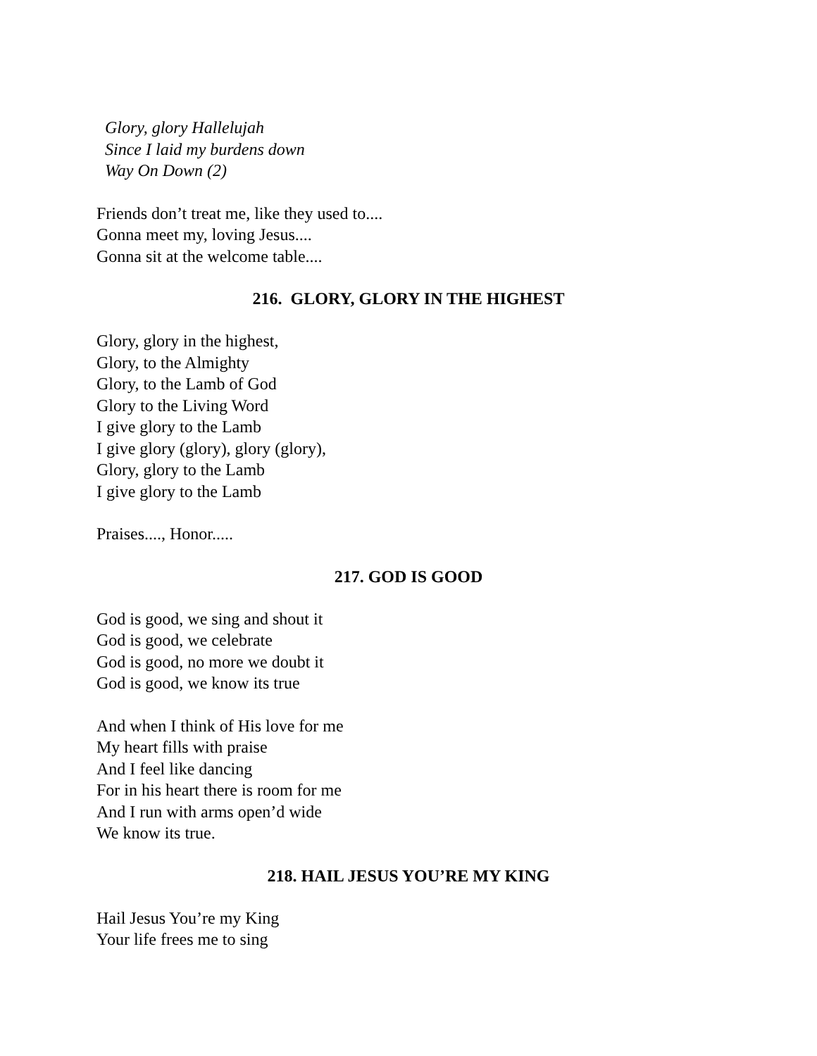Glory, glory Hallelujah
Since I laid my burdens down
Way On Down (2)
Friends don’t treat me, like they used to....
Gonna meet my, loving Jesus....
Gonna sit at the welcome table....
216. GLORY, GLORY IN THE HIGHEST
Glory, glory in the highest,
Glory, to the Almighty
Glory, to the Lamb of God
Glory to the Living Word
I give glory to the Lamb
I give glory (glory), glory (glory),
Glory, glory to the Lamb
I give glory to the Lamb
Praises...., Honor.....
217. GOD IS GOOD
God is good, we sing and shout it
God is good, we celebrate
God is good, no more we doubt it
God is good, we know its true
And when I think of His love for me
My heart fills with praise
And I feel like dancing
For in his heart there is room for me
And I run with arms open’d wide
We know its true.
218. HAIL JESUS YOU’RE MY KING
Hail Jesus You’re my King
Your life frees me to sing